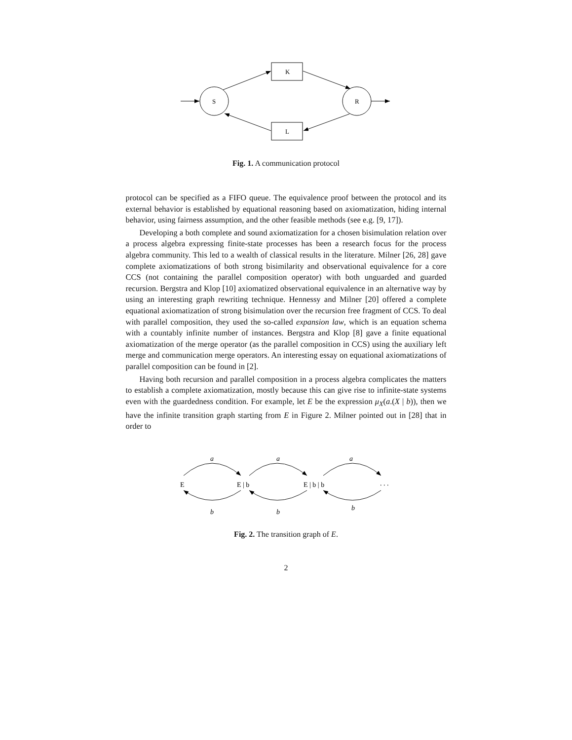S
R
K
L
Fig. 1. A communication protocol
protocol can be specified as a FIFO queue. The equivalence proof between the protocol and its external behavior is established by equational reasoning based on axiomatization, hiding internal behavior, using fairness assumption, and the other feasible methods (see e.g. [9, 17]).
Developing a both complete and sound axiomatization for a chosen bisimulation relation over a process algebra expressing finite-state processes has been a research focus for the process algebra community. This led to a wealth of classical results in the literature. Milner [26, 28] gave complete axiomatizations of both strong bisimilarity and observational equivalence for a core CCS (not containing the parallel composition operator) with both unguarded and guarded recursion. Bergstra and Klop [10] axiomatized observational equivalence in an alternative way by using an interesting graph rewriting technique. Hennessy and Milner [20] offered a complete equational axiomatization of strong bisimulation over the recursion free fragment of CCS. To deal with parallel composition, they used the so-called expansion law, which is an equation schema with a countably infinite number of instances. Bergstra and Klop [8] gave a finite equational axiomatization of the merge operator (as the parallel composition in CCS) using the auxiliary left merge and communication merge operators. An interesting essay on equational axiomatizations of parallel composition can be found in [2].
Having both recursion and parallel composition in a process algebra complicates the matters to establish a complete axiomatization, mostly because this can give rise to infinite-state systems even with the guardedness condition. For example, let E be the expression μ<sub>X</sub>(a.(X | b)), then we have the infinite transition graph starting from E in Figure 2. Milner pointed out in [28] that in order to
E
E | b
E | b | b
. . .
a
a
a
b
b
b
Fig. 2. The transition graph of E.
2